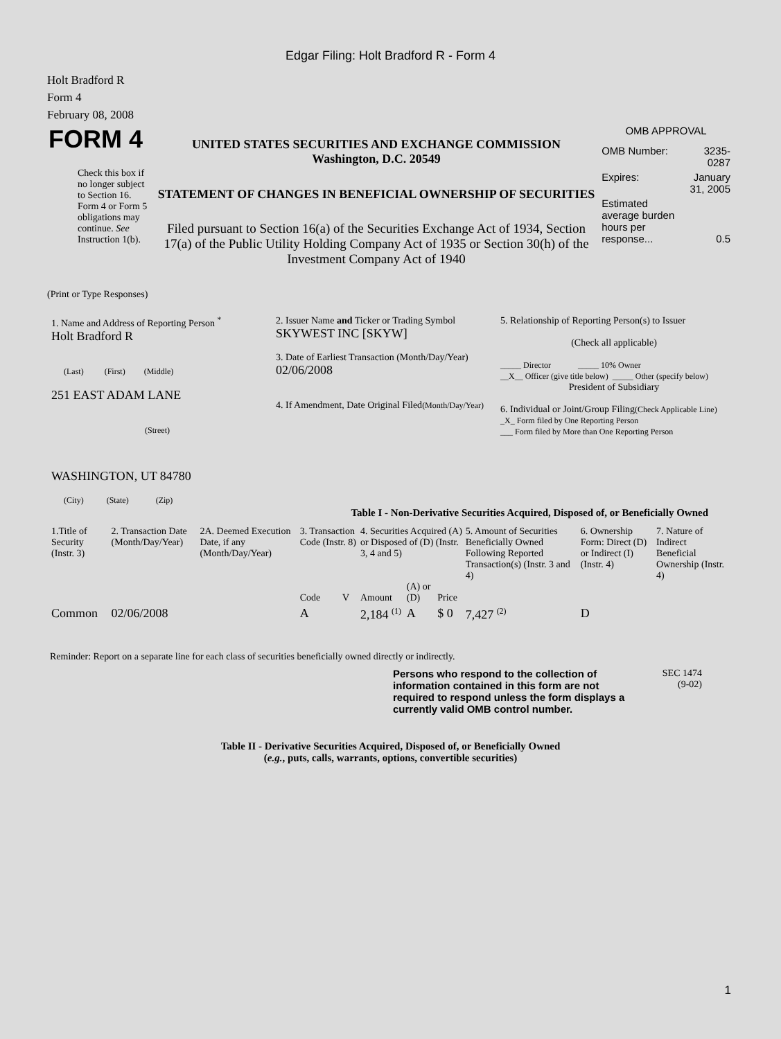Edgar Filing: Holt Bradford R - Form 4
Holt Bradford R
Form 4
February 08, 2008
| FORM 4 Check this box if no longer subject to Section 16. Form 4 or Form 5 obligations may continue. See Instruction 1(b). | UNITED STATES SECURITIES AND EXCHANGE COMMISSION Washington, D.C. 20549 STATEMENT OF CHANGES IN BENEFICIAL OWNERSHIP OF SECURITIES Filed pursuant to Section 16(a) of the Securities Exchange Act of 1934, Section 17(a) of the Public Utility Holding Company Act of 1935 or Section 30(h) of the Investment Company Act of 1940 | OMB APPROVAL / OMB Number: / 3235-0287 / / Expires: / January 31, 2005 / / Estimated average burden hours per response... / 0.5 / |
(Print or Type Responses)
| 1. Name and Address of Reporting Person <sup>*</sup> Holt Bradford R (Last) (First) (Middle) 251 EAST ADAM LANE (Street) WASHINGTON, UT 84780 (City) (State) (Zip) | 2. Issuer Name and Ticker or Trading Symbol SKYWEST INC [SKYW] 3. Date of Earliest Transaction (Month/Day/Year) 02/06/2008 4. If Amendment, Date Original Filed (Month/Day/Year) | 5. Relationship of Reporting Person(s) to Issuer (Check all applicable) _____ Director _____ 10% Owner __X__ Officer (give title below) _____ Other (specify below) President of Subsidiary 6. Individual or Joint/Group Filing (Check Applicable Line) _X_ Form filed by One Reporting Person ___ Form filed by More than One Reporting Person |
Table I - Non-Derivative Securities Acquired, Disposed of, or Beneficially Owned
| 1.Title of Security (Instr. 3) | 2. Transaction Date (Month/Day/Year) | 2A. Deemed Execution Date, if any (Month/Day/Year) | 3. Transaction Code (Instr. 8) | | 4. Securities Acquired (A) or Disposed of (D) (Instr. 3, 4 and 5) | | | 5. Amount of Securities Beneficially Owned Following Reported Transaction(s) (Instr. 3 and 4) | 6. Ownership Form: Direct (D) or Indirect (I) (Instr. 4) | 7. Nature of Indirect Beneficial Ownership (Instr. 4) |
| --- | --- | --- | --- | --- | --- | --- | --- | --- | --- | --- |
| | | | Code | V | Amount | (A) or (D) | Price | | | |
| Common | 02/06/2008 | | A | | 2,184 <sup>(1)</sup> | A | $ 0 | 7,427 <sup>(2)</sup> | D | |
Reminder: Report on a separate line for each class of securities beneficially owned directly or indirectly.
| Persons who respond to the collection of information contained in this form are not required to respond unless the form displays a currently valid OMB control number. | SEC 1474 (9-02) |
Table II - Derivative Securities Acquired, Disposed of, or Beneficially Owned
(e.g., puts, calls, warrants, options, convertible securities)
1